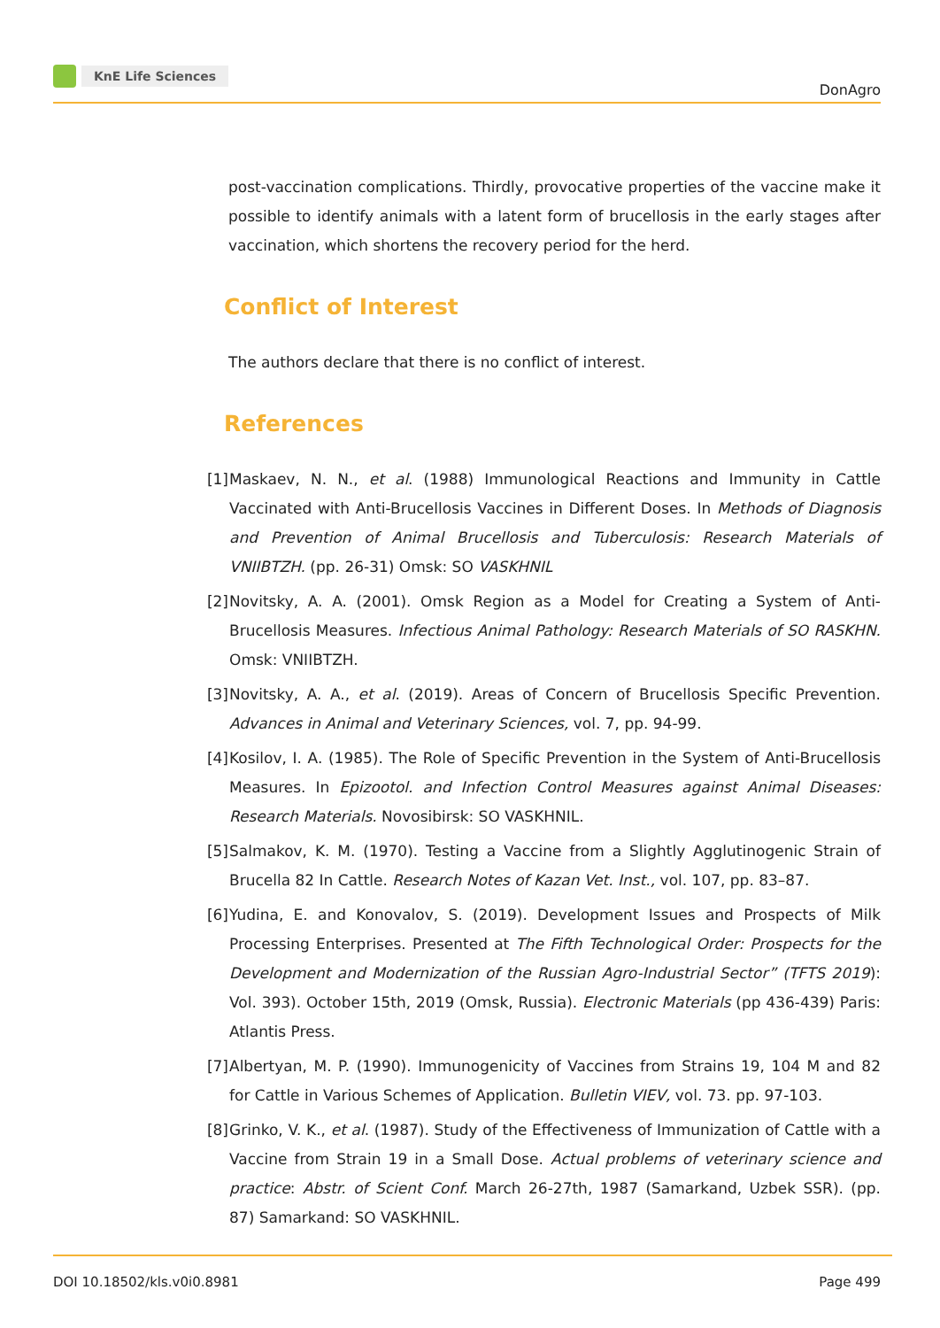KnE Life Sciences
DonAgro
post-vaccination complications. Thirdly, provocative properties of the vaccine make it possible to identify animals with a latent form of brucellosis in the early stages after vaccination, which shortens the recovery period for the herd.
Conflict of Interest
The authors declare that there is no conflict of interest.
References
[1]
Maskaev, N. N., et al. (1988) Immunological Reactions and Immunity in Cattle Vaccinated with Anti-Brucellosis Vaccines in Different Doses. In Methods of Diagnosis and Prevention of Animal Brucellosis and Tuberculosis: Research Materials of VNIIBTZH. (pp. 26-31) Omsk: SO VASKHNIL
[2]
Novitsky, A. A. (2001). Omsk Region as a Model for Creating a System of Anti-Brucellosis Measures. Infectious Animal Pathology: Research Materials of SO RASKHN. Omsk: VNIIBTZH.
[3]
Novitsky, A. A., et al. (2019). Areas of Concern of Brucellosis Specific Prevention. Advances in Animal and Veterinary Sciences, vol. 7, pp. 94-99.
[4]
Kosilov, I. A. (1985). The Role of Specific Prevention in the System of Anti-Brucellosis Measures. In Epizootol. and Infection Control Measures against Animal Diseases: Research Materials. Novosibirsk: SO VASKHNIL.
[5]
Salmakov, K. M. (1970). Testing a Vaccine from a Slightly Agglutinogenic Strain of Brucella 82 In Cattle. Research Notes of Kazan Vet. Inst., vol. 107, pp. 83–87.
[6]
Yudina, E. and Konovalov, S. (2019). Development Issues and Prospects of Milk Processing Enterprises. Presented at The Fifth Technological Order: Prospects for the Development and Modernization of the Russian Agro-Industrial Sector” (TFTS 2019): Vol. 393). October 15th, 2019 (Omsk, Russia). Electronic Materials (pp 436-439) Paris: Atlantis Press.
[7]
Albertyan, M. P. (1990). Immunogenicity of Vaccines from Strains 19, 104 M and 82 for Cattle in Various Schemes of Application. Bulletin VIEV, vol. 73. pp. 97-103.
[8]
Grinko, V. K., et al. (1987). Study of the Effectiveness of Immunization of Cattle with a Vaccine from Strain 19 in a Small Dose. Actual problems of veterinary science and practice: Abstr. of Scient Conf. March 26-27th, 1987 (Samarkand, Uzbek SSR). (pp. 87) Samarkand: SO VASKHNIL.
DOI 10.18502/kls.v0i0.8981 Page 499